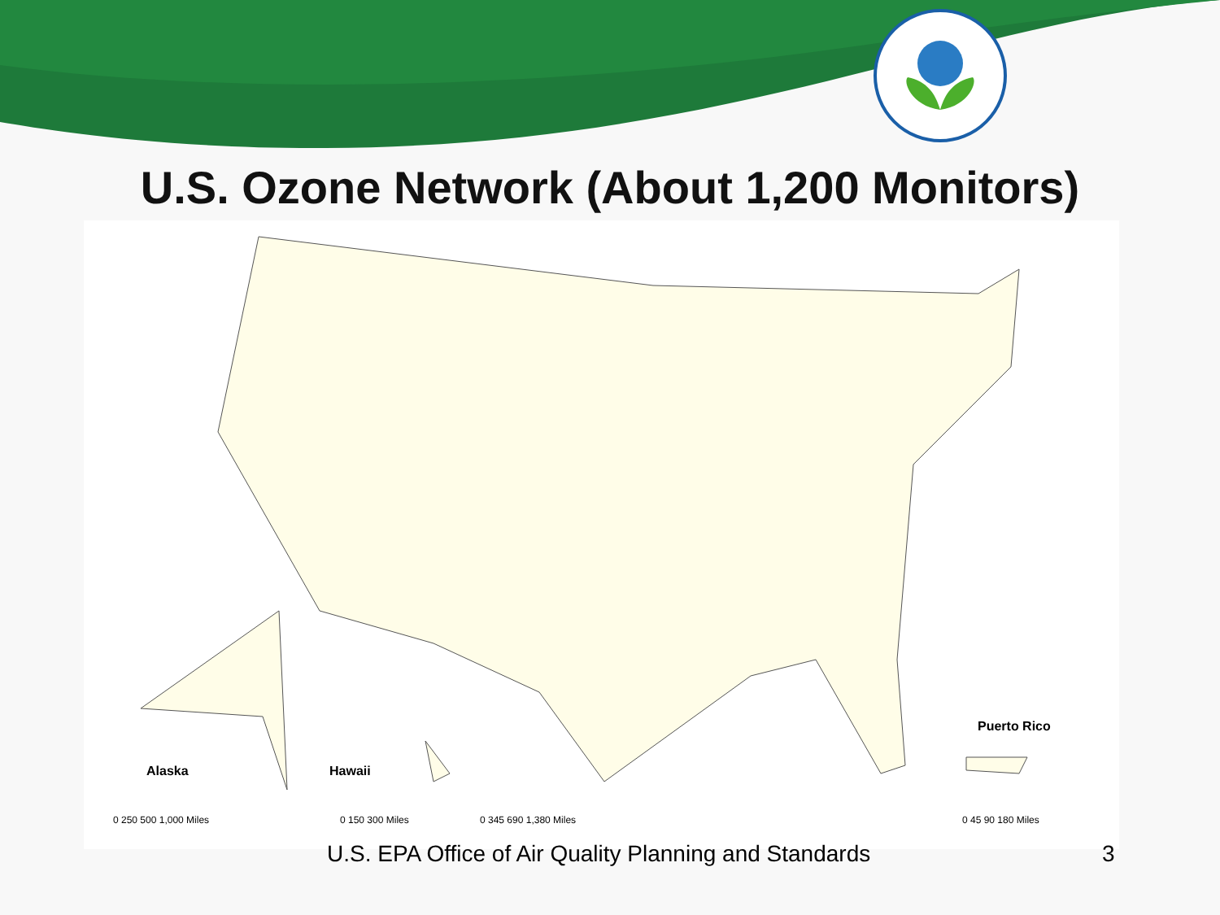U.S. Ozone Network (About 1,200 Monitors)
Alaska Hawaii
Puerto Rico
0 250 500 1,000 Miles 0 150 300 Miles 0 345 690 1,380 Miles 0 45 90 180 Miles
U.S. EPA Office of Air Quality Planning and Standards 3